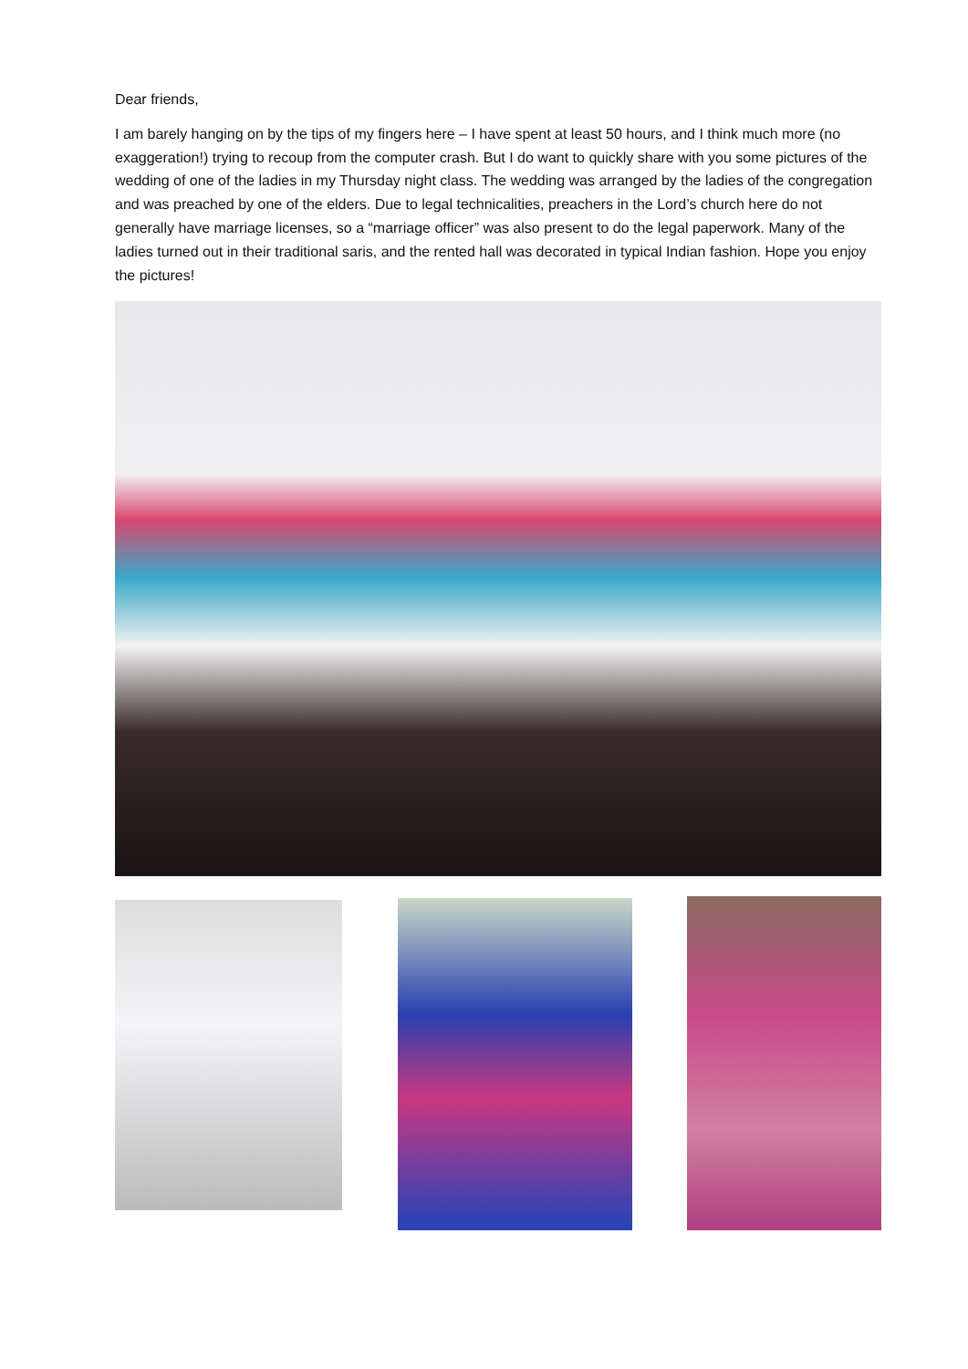Dear friends,
I am barely hanging on by the tips of my fingers here – I have spent at least 50 hours, and I think much more (no exaggeration!) trying to recoup from the computer crash. But I do want to quickly share with you some pictures of the wedding of one of the ladies in my Thursday night class. The wedding was arranged by the ladies of the congregation and was preached by one of the elders. Due to legal technicalities, preachers in the Lord’s church here do not generally have marriage licenses, so a “marriage officer” was also present to do the legal paperwork. Many of the ladies turned out in their traditional saris, and the rented hall was decorated in typical Indian fashion. Hope you enjoy the pictures!